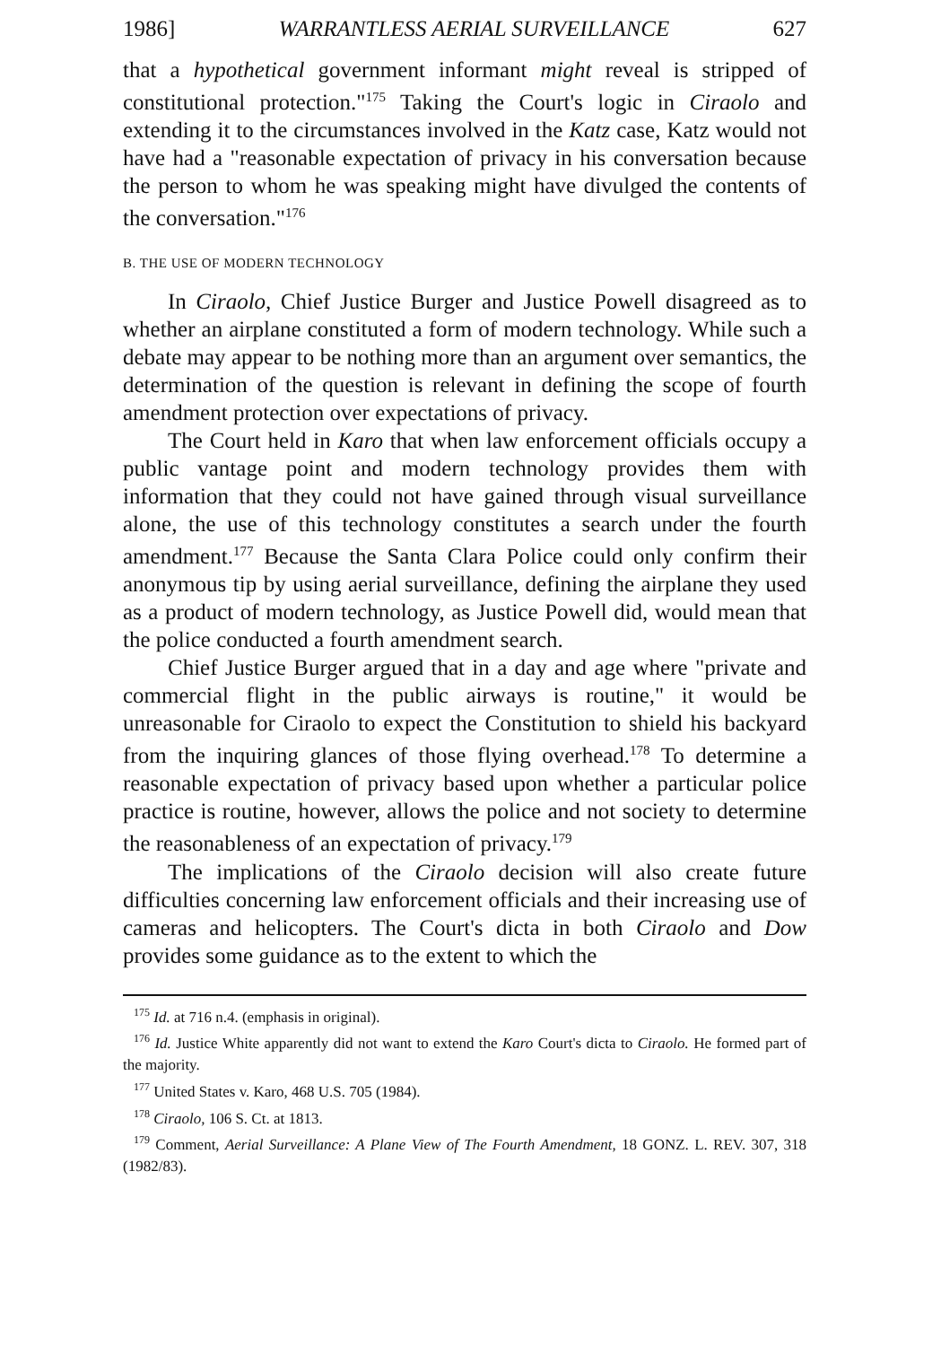1986] WARRANTLESS AERIAL SURVEILLANCE 627
that a hypothetical government informant might reveal is stripped of constitutional protection."<sup>175</sup> Taking the Court's logic in Ciraolo and extending it to the circumstances involved in the Katz case, Katz would not have had a "reasonable expectation of privacy in his conversation because the person to whom he was speaking might have divulged the contents of the conversation."<sup>176</sup>
B. THE USE OF MODERN TECHNOLOGY
In Ciraolo, Chief Justice Burger and Justice Powell disagreed as to whether an airplane constituted a form of modern technology. While such a debate may appear to be nothing more than an argument over semantics, the determination of the question is relevant in defining the scope of fourth amendment protection over expectations of privacy.
The Court held in Karo that when law enforcement officials occupy a public vantage point and modern technology provides them with information that they could not have gained through visual surveillance alone, the use of this technology constitutes a search under the fourth amendment.<sup>177</sup> Because the Santa Clara Police could only confirm their anonymous tip by using aerial surveillance, defining the airplane they used as a product of modern technology, as Justice Powell did, would mean that the police conducted a fourth amendment search.
Chief Justice Burger argued that in a day and age where "private and commercial flight in the public airways is routine," it would be unreasonable for Ciraolo to expect the Constitution to shield his backyard from the inquiring glances of those flying overhead.<sup>178</sup> To determine a reasonable expectation of privacy based upon whether a particular police practice is routine, however, allows the police and not society to determine the reasonableness of an expectation of privacy.<sup>179</sup>
The implications of the Ciraolo decision will also create future difficulties concerning law enforcement officials and their increasing use of cameras and helicopters. The Court's dicta in both Ciraolo and Dow provides some guidance as to the extent to which the
<sup>175</sup> Id. at 716 n.4. (emphasis in original).
<sup>176</sup> Id. Justice White apparently did not want to extend the Karo Court's dicta to Ciraolo. He formed part of the majority.
<sup>177</sup> United States v. Karo, 468 U.S. 705 (1984).
<sup>178</sup> Ciraolo, 106 S. Ct. at 1813.
<sup>179</sup> Comment, Aerial Surveillance: A Plane View of The Fourth Amendment, 18 GONZ. L. REV. 307, 318 (1982/83).